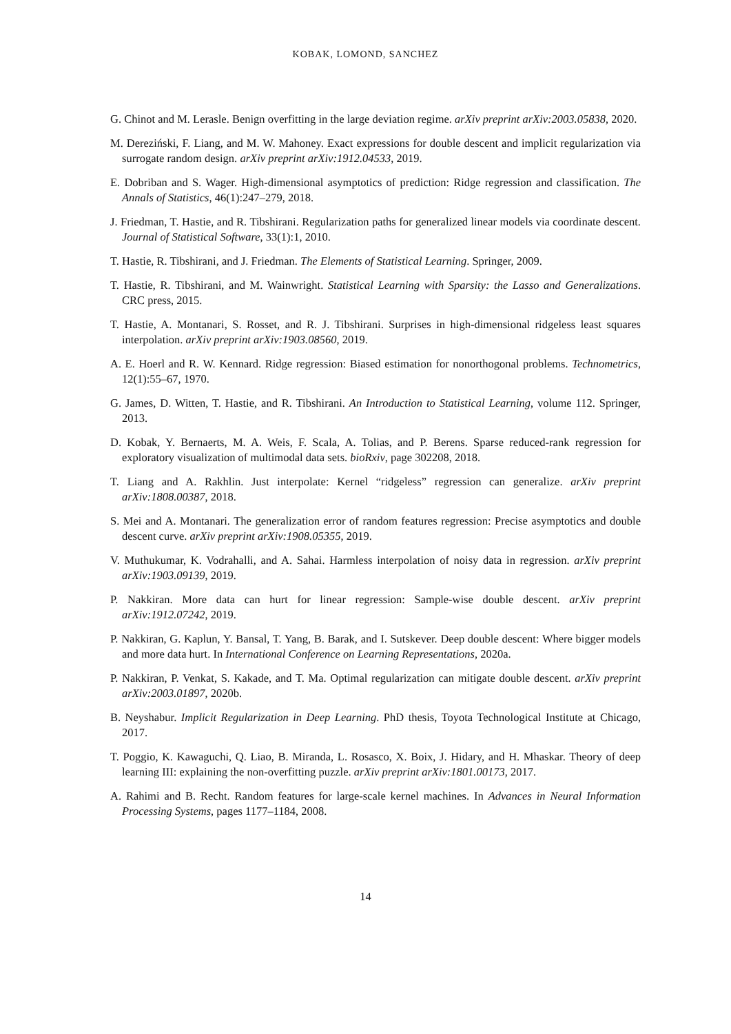KOBAK, LOMOND, SANCHEZ
G. Chinot and M. Lerasle. Benign overfitting in the large deviation regime. arXiv preprint arXiv:2003.05838, 2020.
M. Dereziński, F. Liang, and M. W. Mahoney. Exact expressions for double descent and implicit regularization via surrogate random design. arXiv preprint arXiv:1912.04533, 2019.
E. Dobriban and S. Wager. High-dimensional asymptotics of prediction: Ridge regression and classification. The Annals of Statistics, 46(1):247–279, 2018.
J. Friedman, T. Hastie, and R. Tibshirani. Regularization paths for generalized linear models via coordinate descent. Journal of Statistical Software, 33(1):1, 2010.
T. Hastie, R. Tibshirani, and J. Friedman. The Elements of Statistical Learning. Springer, 2009.
T. Hastie, R. Tibshirani, and M. Wainwright. Statistical Learning with Sparsity: the Lasso and Generalizations. CRC press, 2015.
T. Hastie, A. Montanari, S. Rosset, and R. J. Tibshirani. Surprises in high-dimensional ridgeless least squares interpolation. arXiv preprint arXiv:1903.08560, 2019.
A. E. Hoerl and R. W. Kennard. Ridge regression: Biased estimation for nonorthogonal problems. Technometrics, 12(1):55–67, 1970.
G. James, D. Witten, T. Hastie, and R. Tibshirani. An Introduction to Statistical Learning, volume 112. Springer, 2013.
D. Kobak, Y. Bernaerts, M. A. Weis, F. Scala, A. Tolias, and P. Berens. Sparse reduced-rank regression for exploratory visualization of multimodal data sets. bioRxiv, page 302208, 2018.
T. Liang and A. Rakhlin. Just interpolate: Kernel “ridgeless” regression can generalize. arXiv preprint arXiv:1808.00387, 2018.
S. Mei and A. Montanari. The generalization error of random features regression: Precise asymptotics and double descent curve. arXiv preprint arXiv:1908.05355, 2019.
V. Muthukumar, K. Vodrahalli, and A. Sahai. Harmless interpolation of noisy data in regression. arXiv preprint arXiv:1903.09139, 2019.
P. Nakkiran. More data can hurt for linear regression: Sample-wise double descent. arXiv preprint arXiv:1912.07242, 2019.
P. Nakkiran, G. Kaplun, Y. Bansal, T. Yang, B. Barak, and I. Sutskever. Deep double descent: Where bigger models and more data hurt. In International Conference on Learning Representations, 2020a.
P. Nakkiran, P. Venkat, S. Kakade, and T. Ma. Optimal regularization can mitigate double descent. arXiv preprint arXiv:2003.01897, 2020b.
B. Neyshabur. Implicit Regularization in Deep Learning. PhD thesis, Toyota Technological Institute at Chicago, 2017.
T. Poggio, K. Kawaguchi, Q. Liao, B. Miranda, L. Rosasco, X. Boix, J. Hidary, and H. Mhaskar. Theory of deep learning III: explaining the non-overfitting puzzle. arXiv preprint arXiv:1801.00173, 2017.
A. Rahimi and B. Recht. Random features for large-scale kernel machines. In Advances in Neural Information Processing Systems, pages 1177–1184, 2008.
14